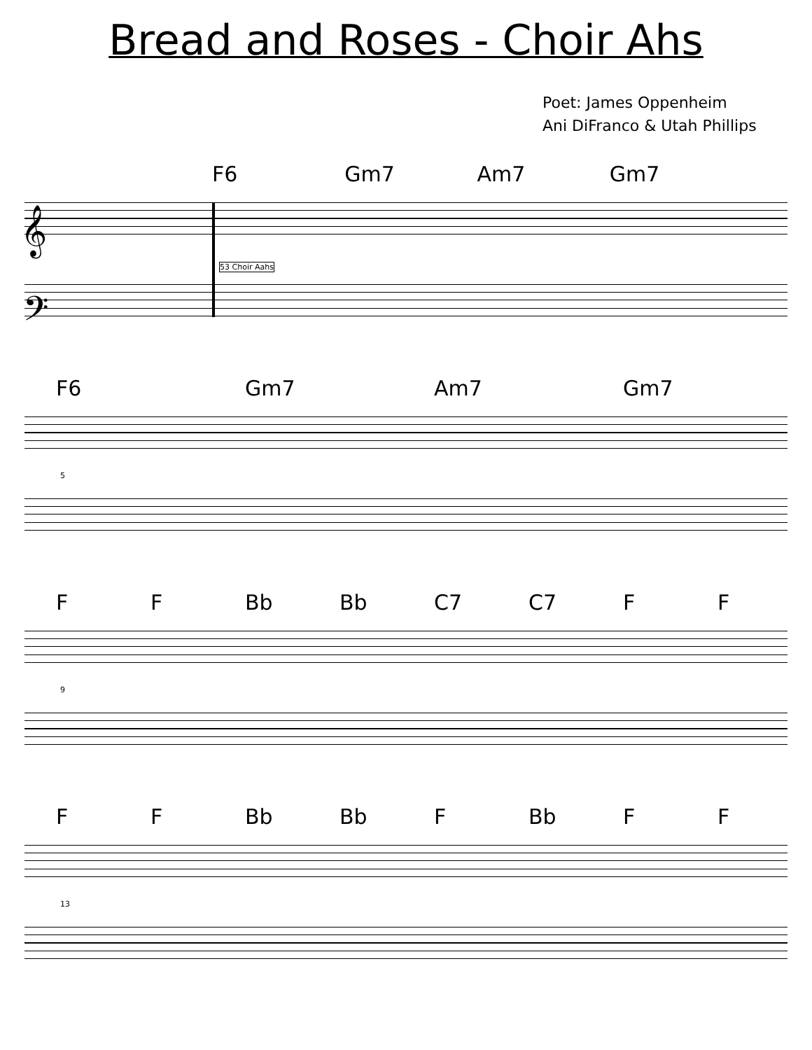Bread and Roses - Choir Ahs
Poet: James Oppenheim
Ani DiFranco & Utah Phillips
F6 Gm7 Am7 Gm7
𝄞
𝄢
53 Choir Aahs
F6 Gm7 Am7 Gm7
5
F F Bb Bb C7 C7 F F
9
F F Bb Bb F Bb F F
13